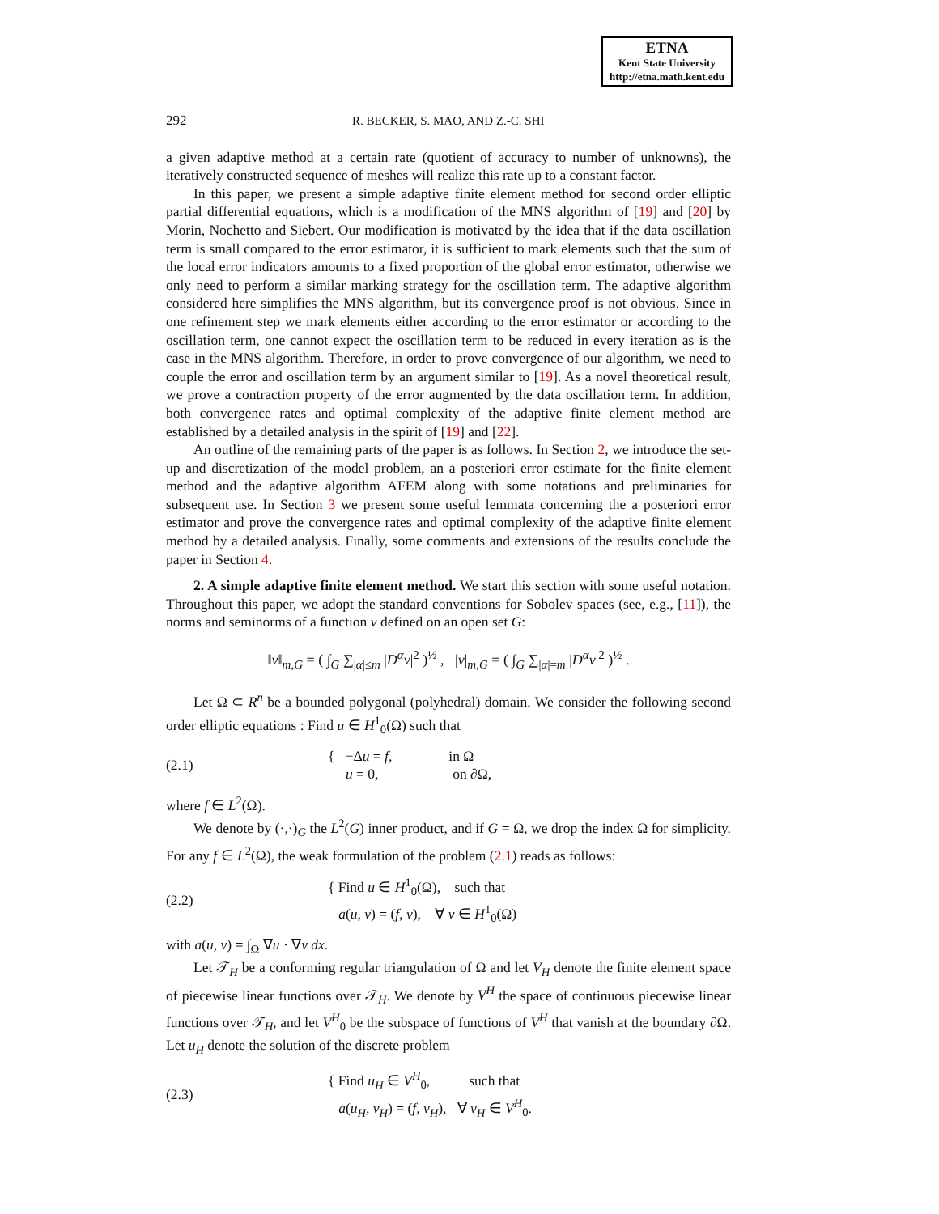ETNA
Kent State University
http://etna.math.kent.edu
292 R. BECKER, S. MAO, AND Z.-C. SHI
a given adaptive method at a certain rate (quotient of accuracy to number of unknowns), the iteratively constructed sequence of meshes will realize this rate up to a constant factor.
In this paper, we present a simple adaptive finite element method for second order elliptic partial differential equations, which is a modification of the MNS algorithm of [19] and [20] by Morin, Nochetto and Siebert. Our modification is motivated by the idea that if the data oscillation term is small compared to the error estimator, it is sufficient to mark elements such that the sum of the local error indicators amounts to a fixed proportion of the global error estimator, otherwise we only need to perform a similar marking strategy for the oscillation term. The adaptive algorithm considered here simplifies the MNS algorithm, but its convergence proof is not obvious. Since in one refinement step we mark elements either according to the error estimator or according to the oscillation term, one cannot expect the oscillation term to be reduced in every iteration as is the case in the MNS algorithm. Therefore, in order to prove convergence of our algorithm, we need to couple the error and oscillation term by an argument similar to [19]. As a novel theoretical result, we prove a contraction property of the error augmented by the data oscillation term. In addition, both convergence rates and optimal complexity of the adaptive finite element method are established by a detailed analysis in the spirit of [19] and [22].
An outline of the remaining parts of the paper is as follows. In Section 2, we introduce the set-up and discretization of the model problem, an a posteriori error estimate for the finite element method and the adaptive algorithm AFEM along with some notations and preliminaries for subsequent use. In Section 3 we present some useful lemmata concerning the a posteriori error estimator and prove the convergence rates and optimal complexity of the adaptive finite element method by a detailed analysis. Finally, some comments and extensions of the results conclude the paper in Section 4.
2. A simple adaptive finite element method. We start this section with some useful notation. Throughout this paper, we adopt the standard conventions for Sobolev spaces (see, e.g., [11]), the norms and seminorms of a function v defined on an open set G:
‖v‖<sub>m,G</sub> = ( ∫<sub>G</sub> ∑<sub>|α|≤m</sub> |D<sup>α</sup>v|<sup>2</sup> )<sup>½</sup> , |v|<sub>m,G</sub> = ( ∫<sub>G</sub> ∑<sub>|α|=m</sub> |D<sup>α</sup>v|<sup>2</sup> )<sup>½</sup> .
Let Ω ⊂ R<sup>n</sup> be a bounded polygonal (polyhedral) domain. We consider the following second order elliptic equations : Find u ∈ H<sup>1</sup><sub>0</sub>(Ω) such that
(2.1) { −Δu = f, in Ω
u = 0, on ∂Ω,
where f ∈ L<sup>2</sup>(Ω).
We denote by (·,·)<sub>G</sub> the L<sup>2</sup>(G) inner product, and if G = Ω, we drop the index Ω for simplicity. For any f ∈ L<sup>2</sup>(Ω), the weak formulation of the problem (2.1) reads as follows:
(2.2) { Find u ∈ H<sup>1</sup><sub>0</sub>(Ω), such that
a(u, v) = (f, v), ∀ v ∈ H<sup>1</sup><sub>0</sub>(Ω)
with a(u, v) = ∫<sub>Ω</sub> ∇u · ∇v dx.
Let 𝒯<sub>H</sub> be a conforming regular triangulation of Ω and let V<sub>H</sub> denote the finite element space of piecewise linear functions over 𝒯<sub>H</sub>. We denote by V<sup>H</sup> the space of continuous piecewise linear functions over 𝒯<sub>H</sub>, and let V<sup>H</sup><sub>0</sub> be the subspace of functions of V<sup>H</sup> that vanish at the boundary ∂Ω. Let u<sub>H</sub> denote the solution of the discrete problem
(2.3) { Find u<sub>H</sub> ∈ V<sup>H</sup><sub>0</sub>, such that
a(u<sub>H</sub>, v<sub>H</sub>) = (f, v<sub>H</sub>), ∀ v<sub>H</sub> ∈ V<sup>H</sup><sub>0</sub>.